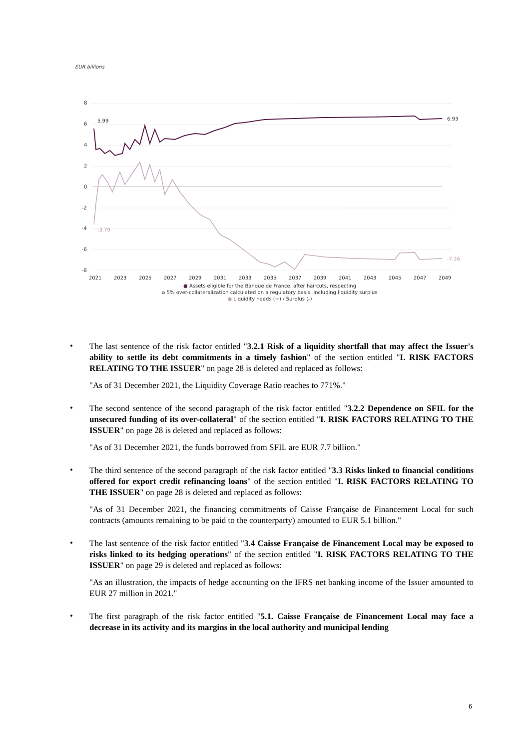EUR billions
8
6
4
2
0
-2
-4
-6
-8
5.99
6.93
-3.79
-7.26
2021
2023
2025
2027
2029
2031
2033
2035
2037
2039
2041
2043
2045
2047
2049
● Assets eligible for the Banque de France, after haircuts, respecting
a 5% over-collateralization calculated on a regulatory basis, including liquidity surplus
● Liquidity needs (+) / Surplus (-)
•
The last sentence of the risk factor entitled "3.2.1 Risk of a liquidity shortfall that may affect the Issuer's ability to settle its debt commitments in a timely fashion" of the section entitled "I. RISK FACTORS RELATING TO THE ISSUER" on page 28 is deleted and replaced as follows:
"As of 31 December 2021, the Liquidity Coverage Ratio reaches to 771%."
•
The second sentence of the second paragraph of the risk factor entitled "3.2.2 Dependence on SFIL for the unsecured funding of its over-collateral" of the section entitled "I. RISK FACTORS RELATING TO THE ISSUER" on page 28 is deleted and replaced as follows:
"As of 31 December 2021, the funds borrowed from SFIL are EUR 7.7 billion."
•
The third sentence of the second paragraph of the risk factor entitled "3.3 Risks linked to financial conditions offered for export credit refinancing loans" of the section entitled "I. RISK FACTORS RELATING TO THE ISSUER" on page 28 is deleted and replaced as follows:
"As of 31 December 2021, the financing commitments of Caisse Française de Financement Local for such contracts (amounts remaining to be paid to the counterparty) amounted to EUR 5.1 billion."
•
The last sentence of the risk factor entitled "3.4 Caisse Française de Financement Local may be exposed to risks linked to its hedging operations" of the section entitled "I. RISK FACTORS RELATING TO THE ISSUER" on page 29 is deleted and replaced as follows:
"As an illustration, the impacts of hedge accounting on the IFRS net banking income of the Issuer amounted to EUR 27 million in 2021."
•
The first paragraph of the risk factor entitled "5.1. Caisse Française de Financement Local may face a decrease in its activity and its margins in the local authority and municipal lending
6